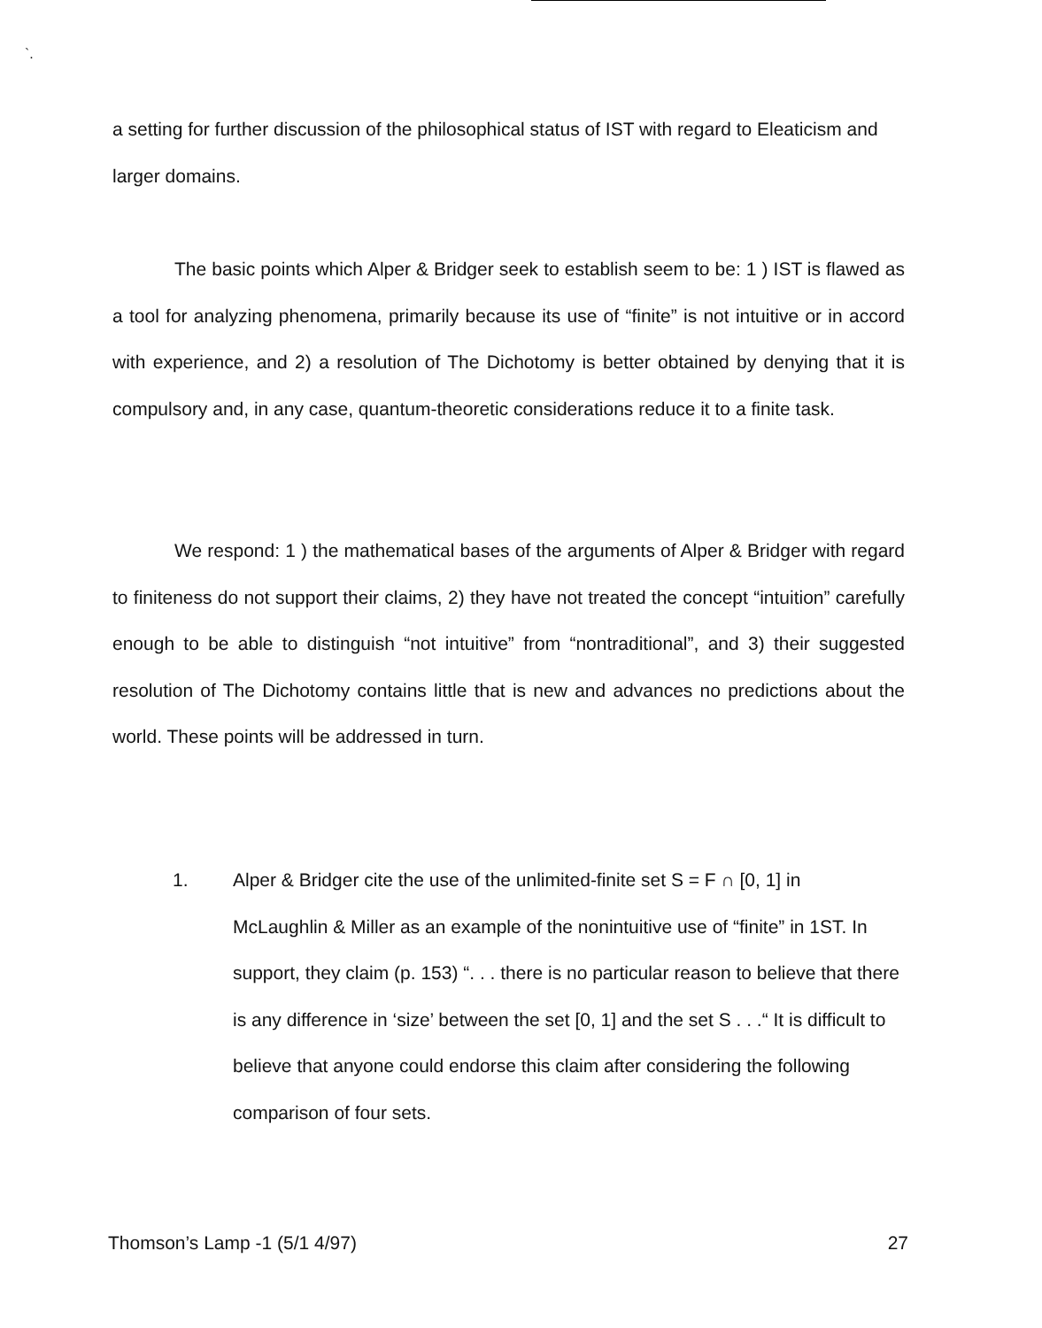`.
a setting for further discussion of the philosophical status of IST with regard to Eleaticism and larger domains.
The basic points which Alper & Bridger seek to establish seem to be: 1 ) IST is flawed as a tool for analyzing phenomena, primarily because its use of “finite” is not intuitive or in accord with experience, and 2) a resolution of The Dichotomy is better obtained by denying that it is compulsory and, in any case, quantum-theoretic considerations reduce it to a finite task.
We respond: 1 ) the mathematical bases of the arguments of Alper & Bridger with regard to finiteness do not support their claims, 2) they have not treated the concept “intuition” carefully enough to be able to distinguish “not intuitive” from “nontraditional”, and 3) their suggested resolution of The Dichotomy contains little that is new and advances no predictions about the world. These points will be addressed in turn.
1. Alper & Bridger cite the use of the unlimited-finite set S = F ∩ [0, 1] in
McLaughlin & Miller as an example of the nonintuitive use of “finite” in 1ST. In support, they claim (p. 153) “. . . there is no particular reason to believe that there is any difference in ‘size’ between the set [0, 1] and the set S . . .“ It is difficult to believe that anyone could endorse this claim after considering the following comparison of four sets.
Thomson’s Lamp -1 (5/1 4/97) 27